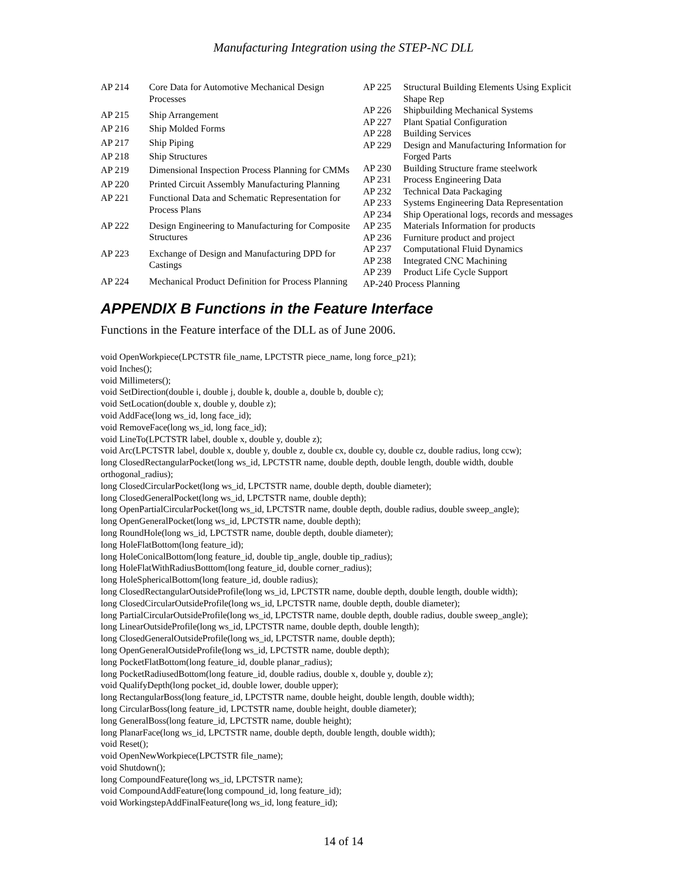Manufacturing Integration using the STEP-NC DLL
| AP 214 | Core Data for Automotive Mechanical Design Processes |
| AP 215 | Ship Arrangement |
| AP 216 | Ship Molded Forms |
| AP 217 | Ship Piping |
| AP 218 | Ship Structures |
| AP 219 | Dimensional Inspection Process Planning for CMMs |
| AP 220 | Printed Circuit Assembly Manufacturing Planning |
| AP 221 | Functional Data and Schematic Representation for Process Plans |
| AP 222 | Design Engineering to Manufacturing for Composite Structures |
| AP 223 | Exchange of Design and Manufacturing DPD for Castings |
| AP 224 | Mechanical Product Definition for Process Planning |
| AP 225 | Structural Building Elements Using Explicit Shape Rep |
| AP 226 | Shipbuilding Mechanical Systems |
| AP 227 | Plant Spatial Configuration |
| AP 228 | Building Services |
| AP 229 | Design and Manufacturing Information for Forged Parts |
| AP 230 | Building Structure frame steelwork |
| AP 231 | Process Engineering Data |
| AP 232 | Technical Data Packaging |
| AP 233 | Systems Engineering Data Representation |
| AP 234 | Ship Operational logs, records and messages |
| AP 235 | Materials Information for products |
| AP 236 | Furniture product and project |
| AP 237 | Computational Fluid Dynamics |
| AP 238 | Integrated CNC Machining |
| AP 239 | Product Life Cycle Support |
| AP-240 Process Planning | |
APPENDIX B Functions in the Feature Interface
Functions in the Feature interface of the DLL as of June 2006.
void OpenWorkpiece(LPCTSTR file_name, LPCTSTR piece_name, long force_p21);
void Inches();
void Millimeters();
void SetDirection(double i, double j, double k, double a, double b, double c);
void SetLocation(double x, double y, double z);
void AddFace(long ws_id, long face_id);
void RemoveFace(long ws_id, long face_id);
void LineTo(LPCTSTR label, double x, double y, double z);
void Arc(LPCTSTR label, double x, double y, double z, double cx, double cy, double cz, double radius, long ccw);
long ClosedRectangularPocket(long ws_id, LPCTSTR name, double depth, double length, double width, double orthogonal_radius);
long ClosedCircularPocket(long ws_id, LPCTSTR name, double depth, double diameter);
long ClosedGeneralPocket(long ws_id, LPCTSTR name, double depth);
long OpenPartialCircularPocket(long ws_id, LPCTSTR name, double depth, double radius, double sweep_angle);
long OpenGeneralPocket(long ws_id, LPCTSTR name, double depth);
long RoundHole(long ws_id, LPCTSTR name, double depth, double diameter);
long HoleFlatBottom(long feature_id);
long HoleConicalBottom(long feature_id, double tip_angle, double tip_radius);
long HoleFlatWithRadiusBotttom(long feature_id, double corner_radius);
long HoleSphericalBottom(long feature_id, double radius);
long ClosedRectangularOutsideProfile(long ws_id, LPCTSTR name, double depth, double length, double width);
long ClosedCircularOutsideProfile(long ws_id, LPCTSTR name, double depth, double diameter);
long PartialCircularOutsideProfile(long ws_id, LPCTSTR name, double depth, double radius, double sweep_angle);
long LinearOutsideProfile(long ws_id, LPCTSTR name, double depth, double length);
long ClosedGeneralOutsideProfile(long ws_id, LPCTSTR name, double depth);
long OpenGeneralOutsideProfile(long ws_id, LPCTSTR name, double depth);
long PocketFlatBottom(long feature_id, double planar_radius);
long PocketRadiusedBottom(long feature_id, double radius, double x, double y, double z);
void QualifyDepth(long pocket_id, double lower, double upper);
long RectangularBoss(long feature_id, LPCTSTR name, double height, double length, double width);
long CircularBoss(long feature_id, LPCTSTR name, double height, double diameter);
long GeneralBoss(long feature_id, LPCTSTR name, double height);
long PlanarFace(long ws_id, LPCTSTR name, double depth, double length, double width);
void Reset();
void OpenNewWorkpiece(LPCTSTR file_name);
void Shutdown();
long CompoundFeature(long ws_id, LPCTSTR name);
void CompoundAddFeature(long compound_id, long feature_id);
void WorkingstepAddFinalFeature(long ws_id, long feature_id);
14 of 14